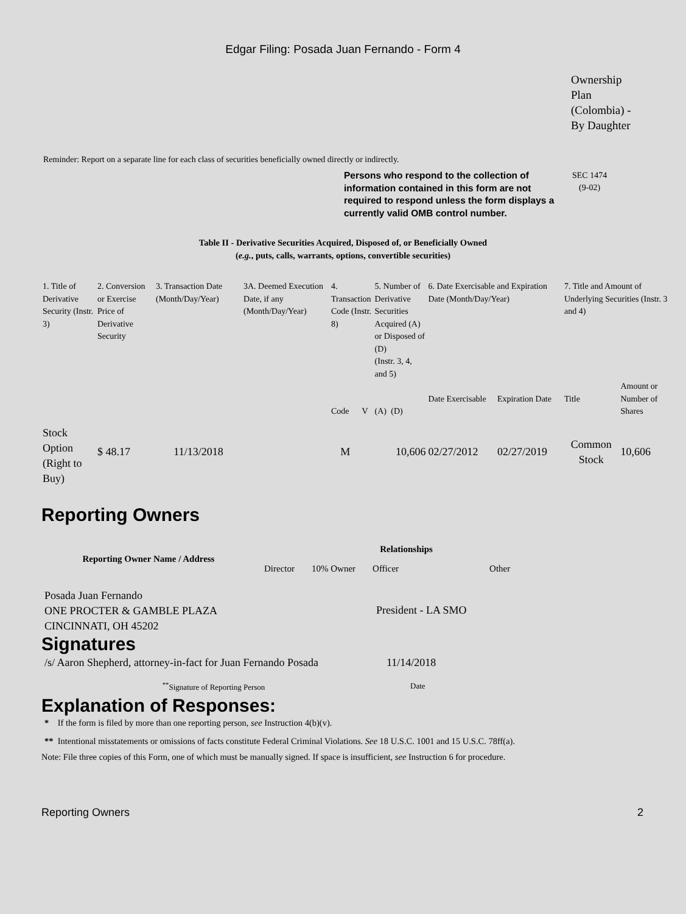Edgar Filing: Posada Juan Fernando - Form 4
Ownership
Plan
(Colombia) -
By Daughter
Reminder: Report on a separate line for each class of securities beneficially owned directly or indirectly.
Persons who respond to the collection of information contained in this form are not required to respond unless the form displays a currently valid OMB control number.
SEC 1474
(9-02)
Table II - Derivative Securities Acquired, Disposed of, or Beneficially Owned
(e.g., puts, calls, warrants, options, convertible securities)
| 1. Title of Derivative Security (Instr. 3) | 2. Conversion or Exercise Price of Derivative Security | 3. Transaction Date (Month/Day/Year) | 3A. Deemed Execution Date, if any (Month/Day/Year) | 4. Transaction Code (Instr. 8) | | 5. Number of Derivative Securities Acquired (A) or Disposed of (D) (Instr. 3, 4, and 5) | | 6. Date Exercisable and Expiration Date (Month/Day/Year) | | 7. Title and Amount of Underlying Securities (Instr. 3 and 4) | |
| | | | | Code | V | (A) | (D) | Date Exercisable | Expiration Date | Title | Amount or Number of Shares |
| Stock Option (Right to Buy) | $ 48.17 | 11/13/2018 | | M | | | 10,606 | 02/27/2012 | 02/27/2019 | Common Stock | 10,606 |
Reporting Owners
| Reporting Owner Name / Address | Relationships | | | |
| --- | --- | --- | --- | --- |
| | Director | 10% Owner | Officer | Other |
| Posada Juan Fernando ONE PROCTER & GAMBLE PLAZA CINCINNATI, OH 45202 | | | President - LA SMO | |
Signatures
| /s/ Aaron Shepherd, attorney-in-fact for Juan Fernando Posada | 11/14/2018 |
| <sup>**</sup> Signature of Reporting Person | Date |
Explanation of Responses:
* If the form is filed by more than one reporting person, see Instruction 4(b)(v).
** Intentional misstatements or omissions of facts constitute Federal Criminal Violations. See 18 U.S.C. 1001 and 15 U.S.C. 78ff(a).
Note: File three copies of this Form, one of which must be manually signed. If space is insufficient, see Instruction 6 for procedure.
Reporting Owners 2